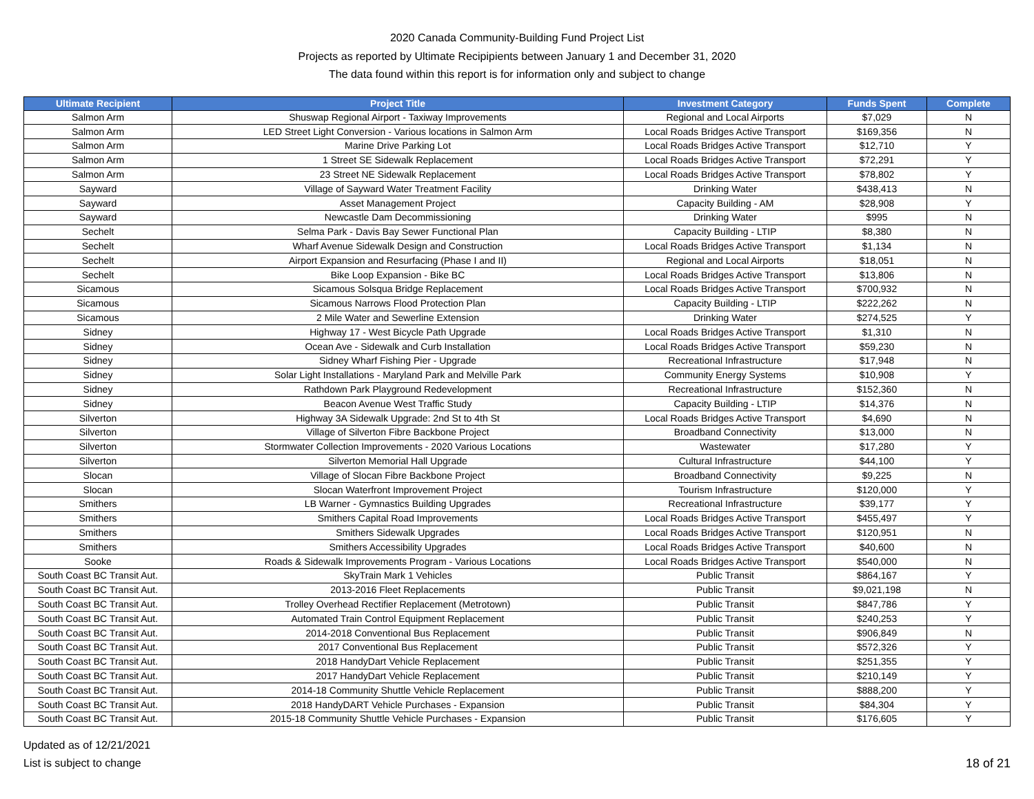2020 Canada Community-Building Fund Project List
Projects as reported by Ultimate Recipipients between January 1 and December 31, 2020
The data found within this report is for information only and subject to change
| Ultimate Recipient | Project Title | Investment Category | Funds Spent | Complete |
| --- | --- | --- | --- | --- |
| Salmon Arm | Shuswap Regional Airport - Taxiway Improvements | Regional and Local Airports | $7,029 | N |
| Salmon Arm | LED Street Light Conversion - Various locations in Salmon Arm | Local Roads Bridges Active Transport | $169,356 | N |
| Salmon Arm | Marine Drive Parking Lot | Local Roads Bridges Active Transport | $12,710 | Y |
| Salmon Arm | 1 Street SE Sidewalk Replacement | Local Roads Bridges Active Transport | $72,291 | Y |
| Salmon Arm | 23 Street NE Sidewalk Replacement | Local Roads Bridges Active Transport | $78,802 | Y |
| Sayward | Village of Sayward Water Treatment Facility | Drinking Water | $438,413 | N |
| Sayward | Asset Management Project | Capacity Building - AM | $28,908 | Y |
| Sayward | Newcastle Dam Decommissioning | Drinking Water | $995 | N |
| Sechelt | Selma Park - Davis Bay Sewer Functional Plan | Capacity Building - LTIP | $8,380 | N |
| Sechelt | Wharf Avenue Sidewalk Design and Construction | Local Roads Bridges Active Transport | $1,134 | N |
| Sechelt | Airport Expansion and Resurfacing (Phase I and II) | Regional and Local Airports | $18,051 | N |
| Sechelt | Bike Loop Expansion - Bike BC | Local Roads Bridges Active Transport | $13,806 | N |
| Sicamous | Sicamous Solsqua Bridge Replacement | Local Roads Bridges Active Transport | $700,932 | N |
| Sicamous | Sicamous Narrows Flood Protection Plan | Capacity Building - LTIP | $222,262 | N |
| Sicamous | 2 Mile Water and Sewerline Extension | Drinking Water | $274,525 | Y |
| Sidney | Highway 17 - West Bicycle Path Upgrade | Local Roads Bridges Active Transport | $1,310 | N |
| Sidney | Ocean Ave - Sidewalk and Curb Installation | Local Roads Bridges Active Transport | $59,230 | N |
| Sidney | Sidney Wharf Fishing Pier - Upgrade | Recreational Infrastructure | $17,948 | N |
| Sidney | Solar Light Installations - Maryland Park and Melville Park | Community Energy Systems | $10,908 | Y |
| Sidney | Rathdown Park Playground Redevelopment | Recreational Infrastructure | $152,360 | N |
| Sidney | Beacon Avenue West Traffic Study | Capacity Building - LTIP | $14,376 | N |
| Silverton | Highway 3A Sidewalk Upgrade: 2nd St to 4th St | Local Roads Bridges Active Transport | $4,690 | N |
| Silverton | Village of Silverton Fibre Backbone Project | Broadband Connectivity | $13,000 | N |
| Silverton | Stormwater Collection Improvements - 2020 Various Locations | Wastewater | $17,280 | Y |
| Silverton | Silverton Memorial Hall Upgrade | Cultural Infrastructure | $44,100 | Y |
| Slocan | Village of Slocan Fibre Backbone Project | Broadband Connectivity | $9,225 | N |
| Slocan | Slocan Waterfront Improvement Project | Tourism Infrastructure | $120,000 | Y |
| Smithers | LB Warner - Gymnastics Building Upgrades | Recreational Infrastructure | $39,177 | Y |
| Smithers | Smithers Capital Road Improvements | Local Roads Bridges Active Transport | $455,497 | Y |
| Smithers | Smithers Sidewalk Upgrades | Local Roads Bridges Active Transport | $120,951 | N |
| Smithers | Smithers Accessibility Upgrades | Local Roads Bridges Active Transport | $40,600 | N |
| Sooke | Roads & Sidewalk Improvements Program - Various Locations | Local Roads Bridges Active Transport | $540,000 | N |
| South Coast BC Transit Aut. | SkyTrain Mark 1 Vehicles | Public Transit | $864,167 | Y |
| South Coast BC Transit Aut. | 2013-2016 Fleet Replacements | Public Transit | $9,021,198 | N |
| South Coast BC Transit Aut. | Trolley Overhead Rectifier Replacement (Metrotown) | Public Transit | $847,786 | Y |
| South Coast BC Transit Aut. | Automated Train Control Equipment Replacement | Public Transit | $240,253 | Y |
| South Coast BC Transit Aut. | 2014-2018 Conventional Bus Replacement | Public Transit | $906,849 | N |
| South Coast BC Transit Aut. | 2017 Conventional Bus Replacement | Public Transit | $572,326 | Y |
| South Coast BC Transit Aut. | 2018 HandyDart Vehicle Replacement | Public Transit | $251,355 | Y |
| South Coast BC Transit Aut. | 2017 HandyDart Vehicle Replacement | Public Transit | $210,149 | Y |
| South Coast BC Transit Aut. | 2014-18 Community Shuttle Vehicle Replacement | Public Transit | $888,200 | Y |
| South Coast BC Transit Aut. | 2018 HandyDART Vehicle Purchases - Expansion | Public Transit | $84,304 | Y |
| South Coast BC Transit Aut. | 2015-18 Community Shuttle Vehicle Purchases - Expansion | Public Transit | $176,605 | Y |
Updated as of 12/21/2021
List is subject to change
18 of 21